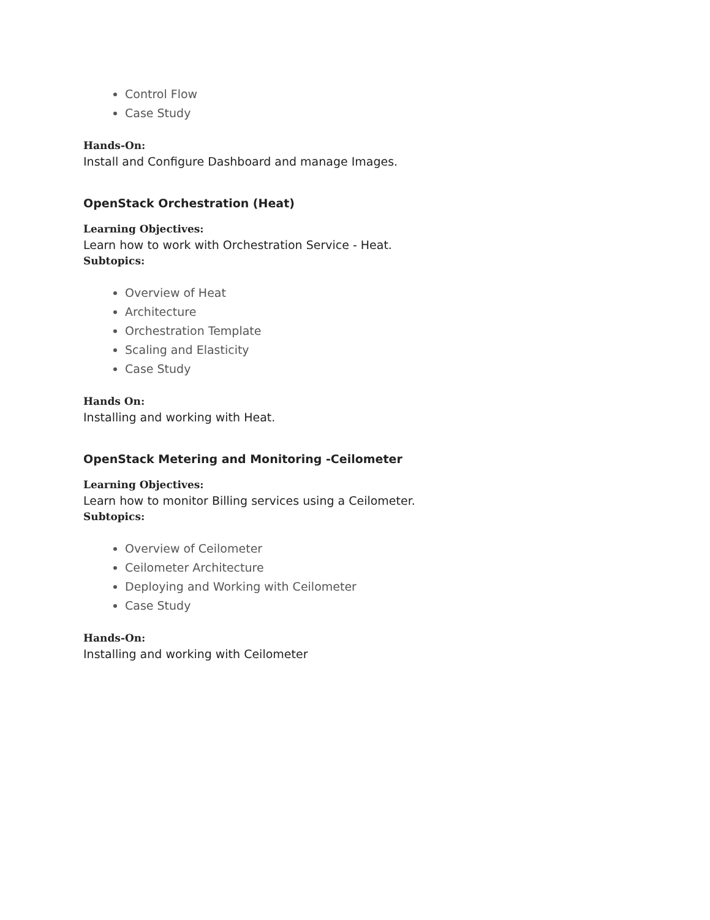Control Flow
Case Study
Hands-On:
Install and Configure Dashboard and manage Images.
OpenStack Orchestration (Heat)
Learning Objectives:
Learn how to work with Orchestration Service - Heat.
Subtopics:
Overview of Heat
Architecture
Orchestration Template
Scaling and Elasticity
Case Study
Hands On:
Installing and working with Heat.
OpenStack Metering and Monitoring -Ceilometer
Learning Objectives:
Learn how to monitor Billing services using a Ceilometer.
Subtopics:
Overview of Ceilometer
Ceilometer Architecture
Deploying and Working with Ceilometer
Case Study
Hands-On:
Installing and working with Ceilometer